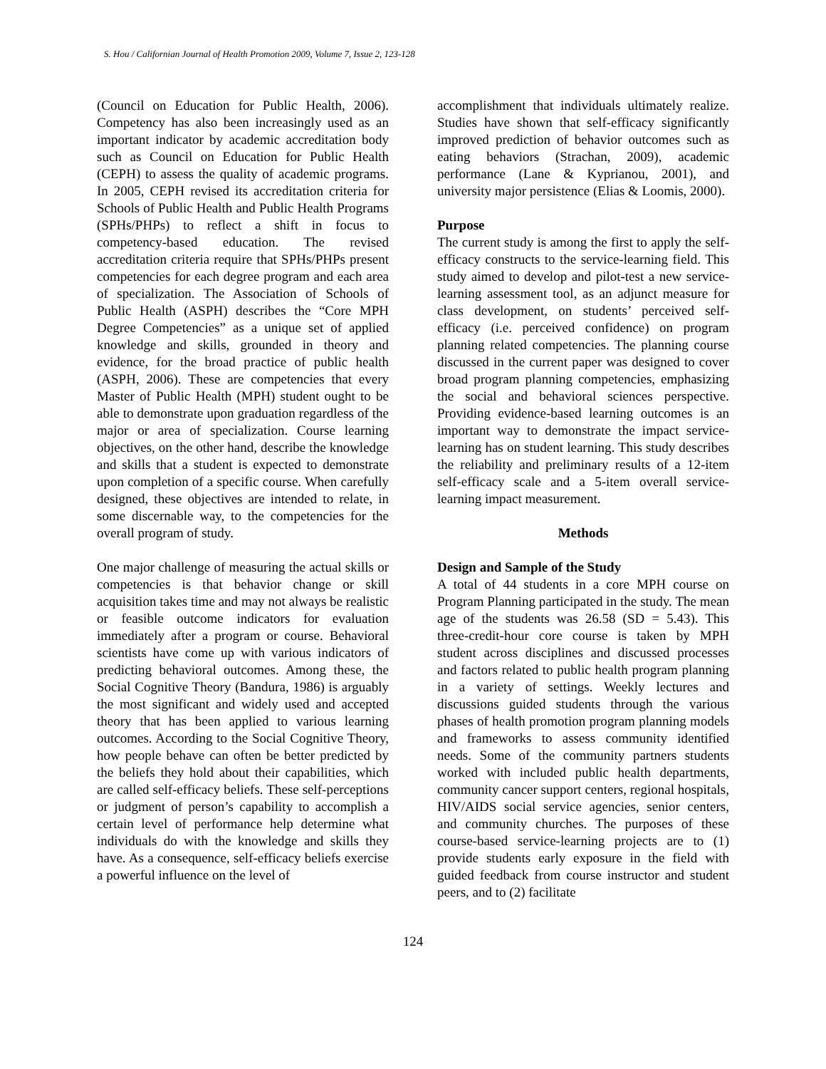S. Hou / Californian Journal of Health Promotion 2009, Volume 7, Issue 2, 123-128
(Council on Education for Public Health, 2006). Competency has also been increasingly used as an important indicator by academic accreditation body such as Council on Education for Public Health (CEPH) to assess the quality of academic programs. In 2005, CEPH revised its accreditation criteria for Schools of Public Health and Public Health Programs (SPHs/PHPs) to reflect a shift in focus to competency-based education. The revised accreditation criteria require that SPHs/PHPs present competencies for each degree program and each area of specialization. The Association of Schools of Public Health (ASPH) describes the “Core MPH Degree Competencies” as a unique set of applied knowledge and skills, grounded in theory and evidence, for the broad practice of public health (ASPH, 2006). These are competencies that every Master of Public Health (MPH) student ought to be able to demonstrate upon graduation regardless of the major or area of specialization. Course learning objectives, on the other hand, describe the knowledge and skills that a student is expected to demonstrate upon completion of a specific course. When carefully designed, these objectives are intended to relate, in some discernable way, to the competencies for the overall program of study.
One major challenge of measuring the actual skills or competencies is that behavior change or skill acquisition takes time and may not always be realistic or feasible outcome indicators for evaluation immediately after a program or course. Behavioral scientists have come up with various indicators of predicting behavioral outcomes. Among these, the Social Cognitive Theory (Bandura, 1986) is arguably the most significant and widely used and accepted theory that has been applied to various learning outcomes. According to the Social Cognitive Theory, how people behave can often be better predicted by the beliefs they hold about their capabilities, which are called self-efficacy beliefs. These self-perceptions or judgment of person’s capability to accomplish a certain level of performance help determine what individuals do with the knowledge and skills they have. As a consequence, self-efficacy beliefs exercise a powerful influence on the level of
accomplishment that individuals ultimately realize. Studies have shown that self-efficacy significantly improved prediction of behavior outcomes such as eating behaviors (Strachan, 2009), academic performance (Lane & Kyprianou, 2001), and university major persistence (Elias & Loomis, 2000).
Purpose
The current study is among the first to apply the self-efficacy constructs to the service-learning field. This study aimed to develop and pilot-test a new service-learning assessment tool, as an adjunct measure for class development, on students’ perceived self-efficacy (i.e. perceived confidence) on program planning related competencies. The planning course discussed in the current paper was designed to cover broad program planning competencies, emphasizing the social and behavioral sciences perspective. Providing evidence-based learning outcomes is an important way to demonstrate the impact service-learning has on student learning. This study describes the reliability and preliminary results of a 12-item self-efficacy scale and a 5-item overall service-learning impact measurement.
Methods
Design and Sample of the Study
A total of 44 students in a core MPH course on Program Planning participated in the study. The mean age of the students was 26.58 (SD = 5.43). This three-credit-hour core course is taken by MPH student across disciplines and discussed processes and factors related to public health program planning in a variety of settings. Weekly lectures and discussions guided students through the various phases of health promotion program planning models and frameworks to assess community identified needs. Some of the community partners students worked with included public health departments, community cancer support centers, regional hospitals, HIV/AIDS social service agencies, senior centers, and community churches. The purposes of these course-based service-learning projects are to (1) provide students early exposure in the field with guided feedback from course instructor and student peers, and to (2) facilitate
124